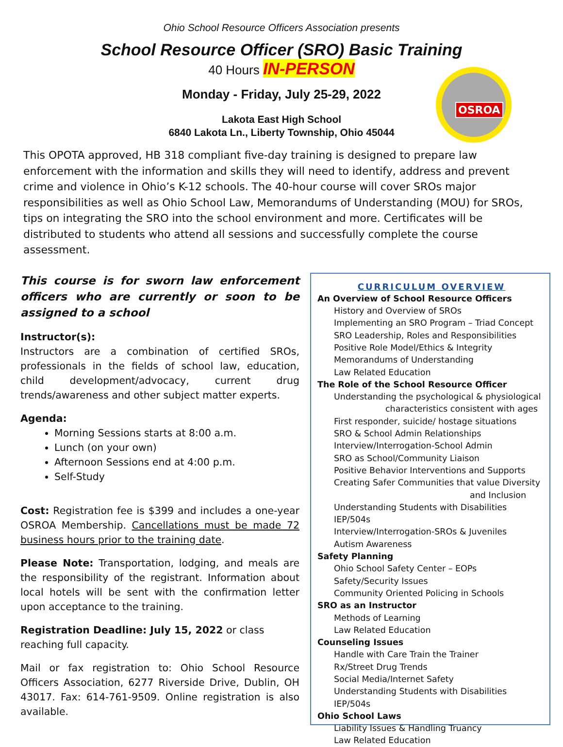Ohio School Resource Officers Association presents
School Resource Officer (SRO) Basic Training
40 Hours IN-PERSON
Monday - Friday, July 25-29, 2022
Lakota East High School
6840 Lakota Ln., Liberty Township, Ohio 45044
OSROA
This OPOTA approved, HB 318 compliant five-day training is designed to prepare law enforcement with the information and skills they will need to identify, address and prevent crime and violence in Ohio’s K-12 schools. The 40-hour course will cover SROs major responsibilities as well as Ohio School Law, Memorandums of Understanding (MOU) for SROs, tips on integrating the SRO into the school environment and more. Certificates will be distributed to students who attend all sessions and successfully complete the course assessment.
This course is for sworn law enforcement officers who are currently or soon to be assigned to a school
Instructor(s):
Instructors are a combination of certified SROs, professionals in the fields of school law, education, child development/advocacy, current drug trends/awareness and other subject matter experts.
Agenda:
Morning Sessions starts at 8:00 a.m.
Lunch (on your own)
Afternoon Sessions end at 4:00 p.m.
Self-Study
Cost: Registration fee is $399 and includes a one-year OSROA Membership. Cancellations must be made 72 business hours prior to the training date.
Please Note: Transportation, lodging, and meals are the responsibility of the registrant. Information about local hotels will be sent with the confirmation letter upon acceptance to the training.
Registration Deadline: July 15, 2022 or class reaching full capacity.
Mail or fax registration to: Ohio School Resource Officers Association, 6277 Riverside Drive, Dublin, OH 43017. Fax: 614-761-9509. Online registration is also available.
CURRICULUM OVERVIEW
An Overview of School Resource Officers
History and Overview of SROs
Implementing an SRO Program – Triad Concept
SRO Leadership, Roles and Responsibilities
Positive Role Model/Ethics & Integrity
Memorandums of Understanding
Law Related Education
The Role of the School Resource Officer
Understanding the psychological & physiological
characteristics consistent with ages
First responder, suicide/ hostage situations
SRO & School Admin Relationships
Interview/Interrogation-School Admin
SRO as School/Community Liaison
Positive Behavior Interventions and Supports
Creating Safer Communities that value Diversity
and Inclusion
Understanding Students with Disabilities IEP/504s
Interview/Interrogation-SROs & Juveniles
Autism Awareness
Safety Planning
Ohio School Safety Center – EOPs
Safety/Security Issues
Community Oriented Policing in Schools
SRO as an Instructor
Methods of Learning
Law Related Education
Counseling Issues
Handle with Care Train the Trainer
Rx/Street Drug Trends
Social Media/Internet Safety
Understanding Students with Disabilities IEP/504s
Ohio School Laws
Liability Issues & Handling Truancy
Law Related Education